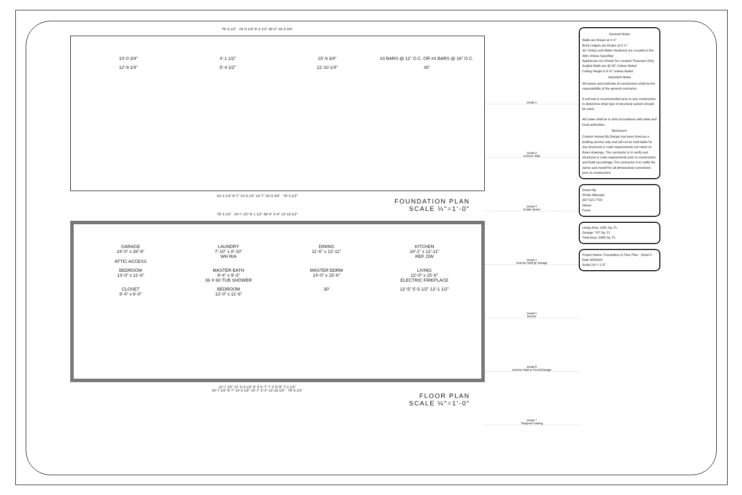79'-3 1/2" 24'-3 1/4" 8'-3 1/2" 30'-2" 16'-6 3/4"
10'-0 3/4" 4'-1 1/2" 15'-9 3/4" #3 BARS @ 12" O.C. OR #4 BARS @ 16" O.C. 12'-9 1/4" 5'-4 1/2" 11'-10 1/4" 30'
24'-3 1/4" 9'-7" 14'-3 1/2" 14'-7" 16'-6 3/4" 79'-3 1/2"
FOUNDATION PLAN
SCALE ¼"=1'-0"
79'-3 1/2" 24'-7 1/2" 8'-1 1/2" 30'-4" 2'-4" 13'-10 1/2"
GARAGE
24'-0" x 28'-9"
ATTIC ACCESS
LAUNDRY
7'-10" x 8'-10"
WH R/A
DINING
11'-6" x 12'-11"
KITCHEN
18'-1" x 12'-11"
REF. DW
BEDROOM
13'-0" x 11'-6"
MASTER BATH
9'-4" x 9'-3"
36 X 60 TUB SHOWER
MASTER BDRM
14'-0" x 15'-6"
LIVING
12'-0" x 15'-6"
ELECTRIC FIREPLACE
CLOSET
9'-4" x 6'-0"
BEDROOM
13'-0" x 11'-6"
30'
12'-5" 5'-5 1/2" 12'-1 1/2"
12'-7 1/2" 12' 3'-3 1/2" 8' 3' 5'-7" 7' 2' 6'-9" 7'-1 1/2"
24'-7 1/2" 9'-7" 14'-3 1/2" 14'-7" 2'-4" 13'-10 1/2" 79'-3 1/2"
FLOOR PLAN
SCALE ¼"=1'-0"
Detail 1
Detail 2
Exterior Wall
Detail 3
Grade Beam
Detail 4
Exterior Wall @ Garage
Detail 5
Interior
Detail 6
Exterior Wall to Porch/Garage
Detail 7
Stepped Footing
General Notes
Walls are Drawn at 3 ½"
Brick Ledges are Drawn at 5 ½"
AC Unit(s) and Water Heater(s) are Located in the Attic Unless Specified
Appliances are Shown for Location Purposes Only
Angled Walls are @ 45° Unless Noted
Ceiling Height is 8'-0" Unless Noted
Important Notes
All means and methods of construction shall be the responsibility of the general contractor.
A soil test is recommended prior to any construction to determine what type of structural system should be used.
All codes shall be in strict accordance with state and local authorities.
Disclosure:
Custom Homes By Design has been hired as a drafting service only and will not be held liable for any structural or code requirements not noted on these drawings. The contractor is to verify and structural or code requirements prior to construction and build accordingly. The contractor is to notify the owner and myself for all dimensional corrections prior to construction.
Drawn By
Shelly Albarado
337-515-7723
Owner
Farris
Living Area: 1641 Sq. Ft.
Garage: 747 Sq. Ft.
Total Area: 2388 Sq. Ft.
Project Name: Foundation & Floor Plan Sheet 2
Date 6/4/2018
Scale 1/4 = 1'-0"